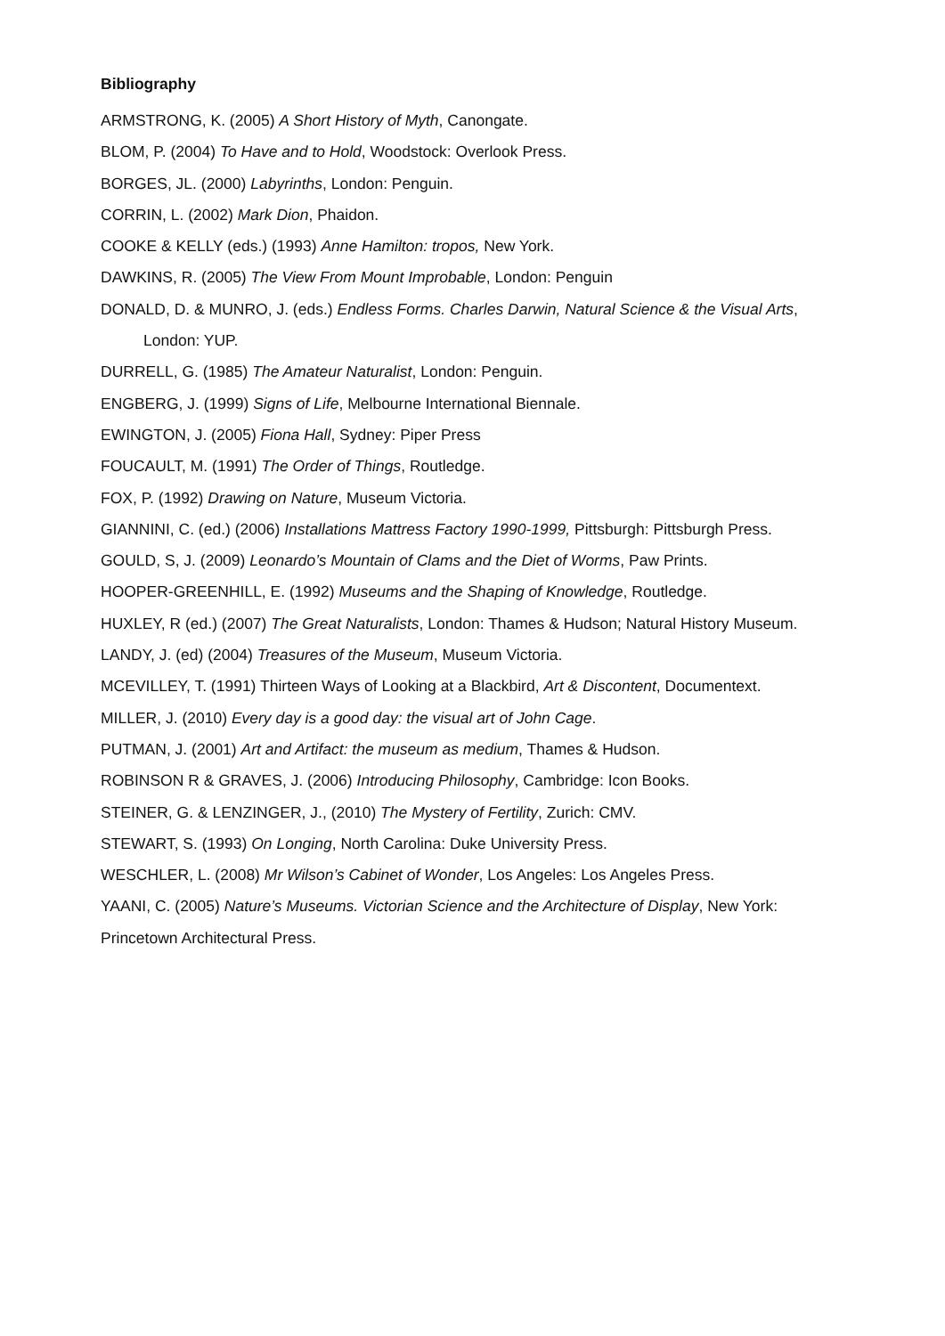Bibliography
ARMSTRONG, K. (2005) A Short History of Myth, Canongate.
BLOM, P. (2004) To Have and to Hold, Woodstock: Overlook Press.
BORGES, JL. (2000) Labyrinths, London: Penguin.
CORRIN, L. (2002) Mark Dion, Phaidon.
COOKE & KELLY (eds.) (1993) Anne Hamilton: tropos, New York.
DAWKINS, R. (2005) The View From Mount Improbable, London: Penguin
DONALD, D. & MUNRO, J. (eds.) Endless Forms. Charles Darwin, Natural Science & the Visual Arts, London: YUP.
DURRELL, G. (1985) The Amateur Naturalist, London: Penguin.
ENGBERG, J. (1999) Signs of Life, Melbourne International Biennale.
EWINGTON, J. (2005) Fiona Hall, Sydney: Piper Press
FOUCAULT, M. (1991) The Order of Things, Routledge.
FOX, P. (1992) Drawing on Nature, Museum Victoria.
GIANNINI, C. (ed.) (2006) Installations Mattress Factory 1990-1999, Pittsburgh: Pittsburgh Press.
GOULD, S, J. (2009) Leonardo’s Mountain of Clams and the Diet of Worms, Paw Prints.
HOOPER-GREENHILL, E. (1992) Museums and the Shaping of Knowledge, Routledge.
HUXLEY, R (ed.) (2007) The Great Naturalists, London: Thames & Hudson; Natural History Museum.
LANDY, J. (ed) (2004) Treasures of the Museum, Museum Victoria.
MCEVILLEY, T. (1991) Thirteen Ways of Looking at a Blackbird, Art & Discontent, Documentext.
MILLER, J. (2010) Every day is a good day: the visual art of John Cage.
PUTMAN, J. (2001) Art and Artifact: the museum as medium, Thames & Hudson.
ROBINSON R & GRAVES, J. (2006) Introducing Philosophy, Cambridge: Icon Books.
STEINER, G. & LENZINGER, J., (2010) The Mystery of Fertility, Zurich: CMV.
STEWART, S. (1993) On Longing, North Carolina: Duke University Press.
WESCHLER, L. (2008) Mr Wilson’s Cabinet of Wonder, Los Angeles: Los Angeles Press.
YAANI, C. (2005) Nature’s Museums. Victorian Science and the Architecture of Display, New York: Princetown Architectural Press.